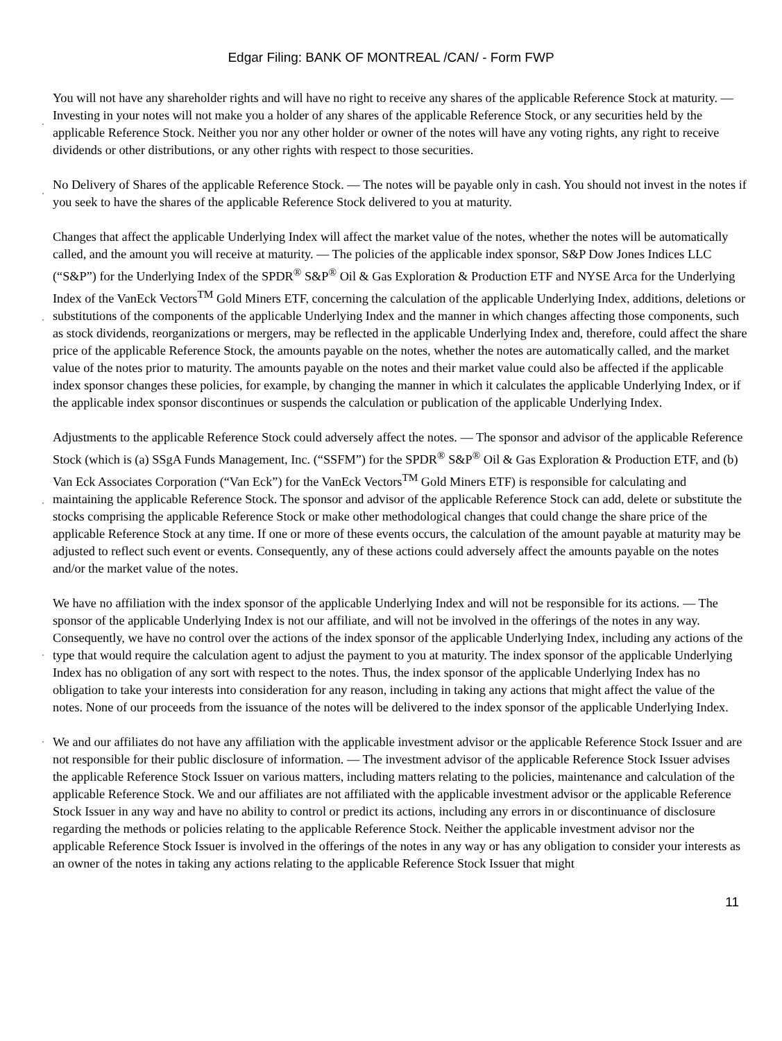Edgar Filing: BANK OF MONTREAL /CAN/ - Form FWP
·
You will not have any shareholder rights and will have no right to receive any shares of the applicable Reference Stock at maturity. — Investing in your notes will not make you a holder of any shares of the applicable Reference Stock, or any securities held by the applicable Reference Stock. Neither you nor any other holder or owner of the notes will have any voting rights, any right to receive dividends or other distributions, or any other rights with respect to those securities.
·
No Delivery of Shares of the applicable Reference Stock. — The notes will be payable only in cash. You should not invest in the notes if you seek to have the shares of the applicable Reference Stock delivered to you at maturity.
·
Changes that affect the applicable Underlying Index will affect the market value of the notes, whether the notes will be automatically called, and the amount you will receive at maturity. — The policies of the applicable index sponsor, S&P Dow Jones Indices LLC (“S&P”) for the Underlying Index of the SPDR<sup>®</sup> S&P<sup>®</sup> Oil & Gas Exploration & Production ETF and NYSE Arca for the Underlying Index of the VanEck Vectors<sup>TM</sup> Gold Miners ETF, concerning the calculation of the applicable Underlying Index, additions, deletions or substitutions of the components of the applicable Underlying Index and the manner in which changes affecting those components, such as stock dividends, reorganizations or mergers, may be reflected in the applicable Underlying Index and, therefore, could affect the share price of the applicable Reference Stock, the amounts payable on the notes, whether the notes are automatically called, and the market value of the notes prior to maturity. The amounts payable on the notes and their market value could also be affected if the applicable index sponsor changes these policies, for example, by changing the manner in which it calculates the applicable Underlying Index, or if the applicable index sponsor discontinues or suspends the calculation or publication of the applicable Underlying Index.
·
Adjustments to the applicable Reference Stock could adversely affect the notes. — The sponsor and advisor of the applicable Reference Stock (which is (a) SSgA Funds Management, Inc. (“SSFM”) for the SPDR<sup>®</sup> S&P<sup>®</sup> Oil & Gas Exploration & Production ETF, and (b) Van Eck Associates Corporation (“Van Eck”) for the VanEck Vectors<sup>TM</sup> Gold Miners ETF) is responsible for calculating and maintaining the applicable Reference Stock. The sponsor and advisor of the applicable Reference Stock can add, delete or substitute the stocks comprising the applicable Reference Stock or make other methodological changes that could change the share price of the applicable Reference Stock at any time. If one or more of these events occurs, the calculation of the amount payable at maturity may be adjusted to reflect such event or events. Consequently, any of these actions could adversely affect the amounts payable on the notes and/or the market value of the notes.
·
We have no affiliation with the index sponsor of the applicable Underlying Index and will not be responsible for its actions. — The sponsor of the applicable Underlying Index is not our affiliate, and will not be involved in the offerings of the notes in any way. Consequently, we have no control over the actions of the index sponsor of the applicable Underlying Index, including any actions of the type that would require the calculation agent to adjust the payment to you at maturity. The index sponsor of the applicable Underlying Index has no obligation of any sort with respect to the notes. Thus, the index sponsor of the applicable Underlying Index has no obligation to take your interests into consideration for any reason, including in taking any actions that might affect the value of the notes. None of our proceeds from the issuance of the notes will be delivered to the index sponsor of the applicable Underlying Index.
·
We and our affiliates do not have any affiliation with the applicable investment advisor or the applicable Reference Stock Issuer and are not responsible for their public disclosure of information. — The investment advisor of the applicable Reference Stock Issuer advises the applicable Reference Stock Issuer on various matters, including matters relating to the policies, maintenance and calculation of the applicable Reference Stock. We and our affiliates are not affiliated with the applicable investment advisor or the applicable Reference Stock Issuer in any way and have no ability to control or predict its actions, including any errors in or discontinuance of disclosure regarding the methods or policies relating to the applicable Reference Stock. Neither the applicable investment advisor nor the applicable Reference Stock Issuer is involved in the offerings of the notes in any way or has any obligation to consider your interests as an owner of the notes in taking any actions relating to the applicable Reference Stock Issuer that might
11